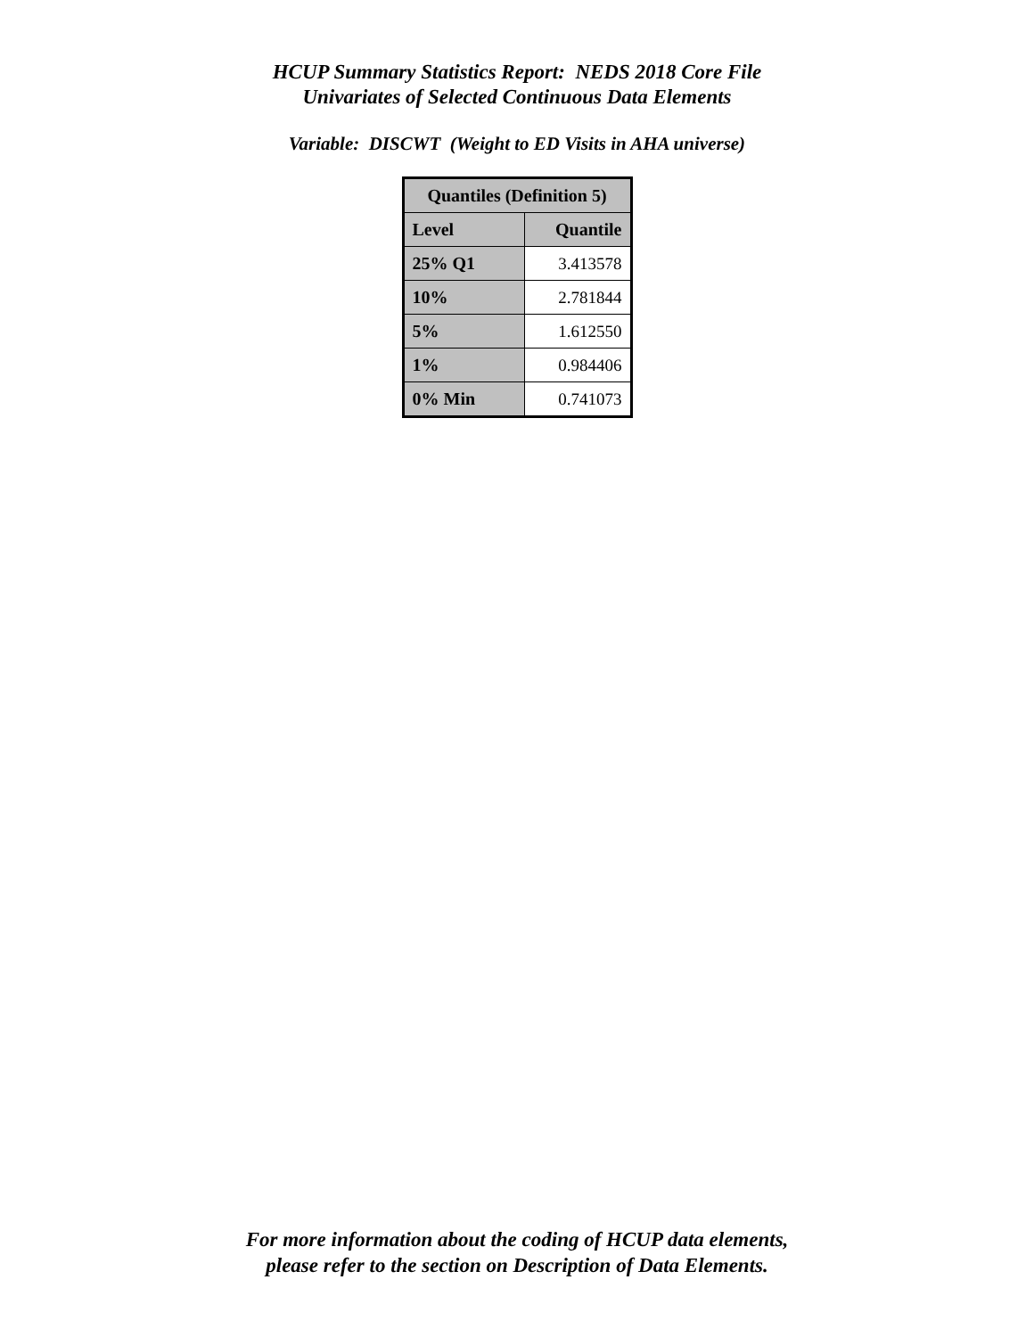HCUP Summary Statistics Report: NEDS 2018 Core File
Univariates of Selected Continuous Data Elements
Variable: DISCWT (Weight to ED Visits in AHA universe)
| Quantiles (Definition 5) | |
| --- | --- |
| Level | Quantile |
| 25% Q1 | 3.413578 |
| 10% | 2.781844 |
| 5% | 1.612550 |
| 1% | 0.984406 |
| 0% Min | 0.741073 |
For more information about the coding of HCUP data elements,
please refer to the section on Description of Data Elements.